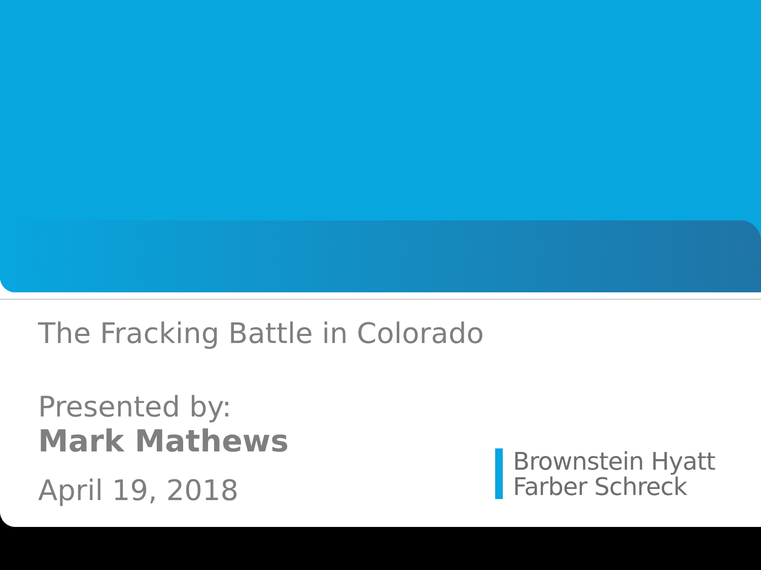The Fracking Battle in Colorado
Presented by:
Mark Mathews
April 19, 2018
Brownstein Hyatt
Farber Schreck